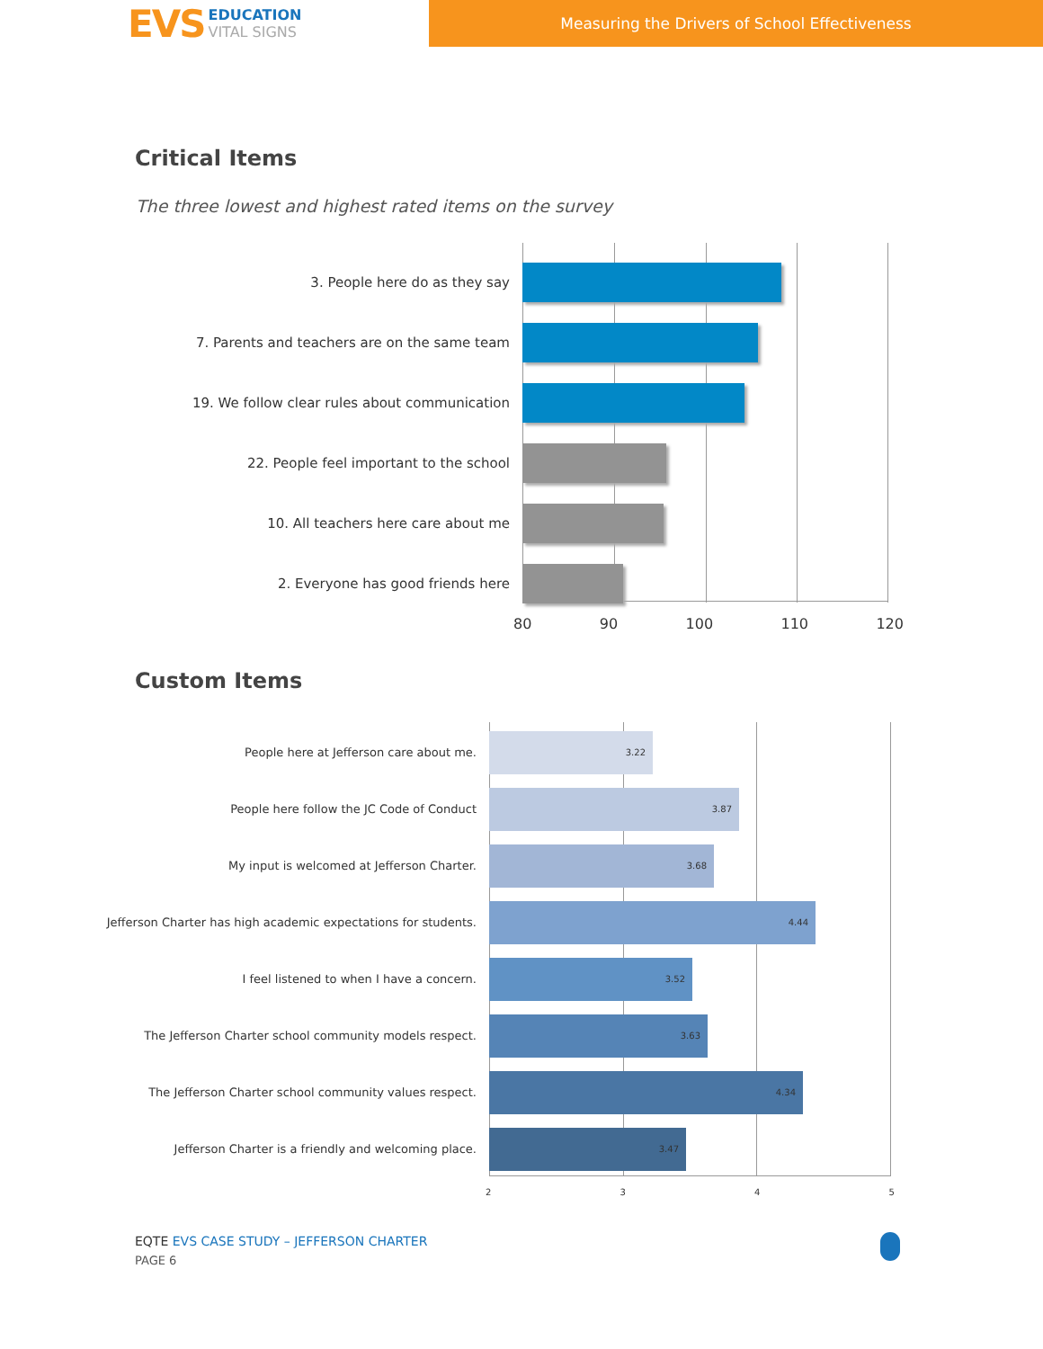EVS
EDUCATION
VITAL SIGNS
Measuring the Drivers of School Effectiveness
Critical Items
The three lowest and highest rated items on the survey
3. People here do as they say
7. Parents and teachers are on the same team
19. We follow clear rules about communication
22. People feel important to the school
10. All teachers here care about me
2. Everyone has good friends here
80 90 100 110 120
Custom Items
People here at Jefferson care about me.
3.22
People here follow the JC Code of Conduct
3.87
My input is welcomed at Jefferson Charter.
3.68
Jefferson Charter has high academic expectations for students.
4.44
I feel listened to when I have a concern.
3.52
The Jefferson Charter school community models respect.
3.63
The Jefferson Charter school community values respect.
4.34
Jefferson Charter is a friendly and welcoming place.
3.47
2 3 4 5
EQTE EVS CASE STUDY – JEFFERSON CHARTER
PAGE 6